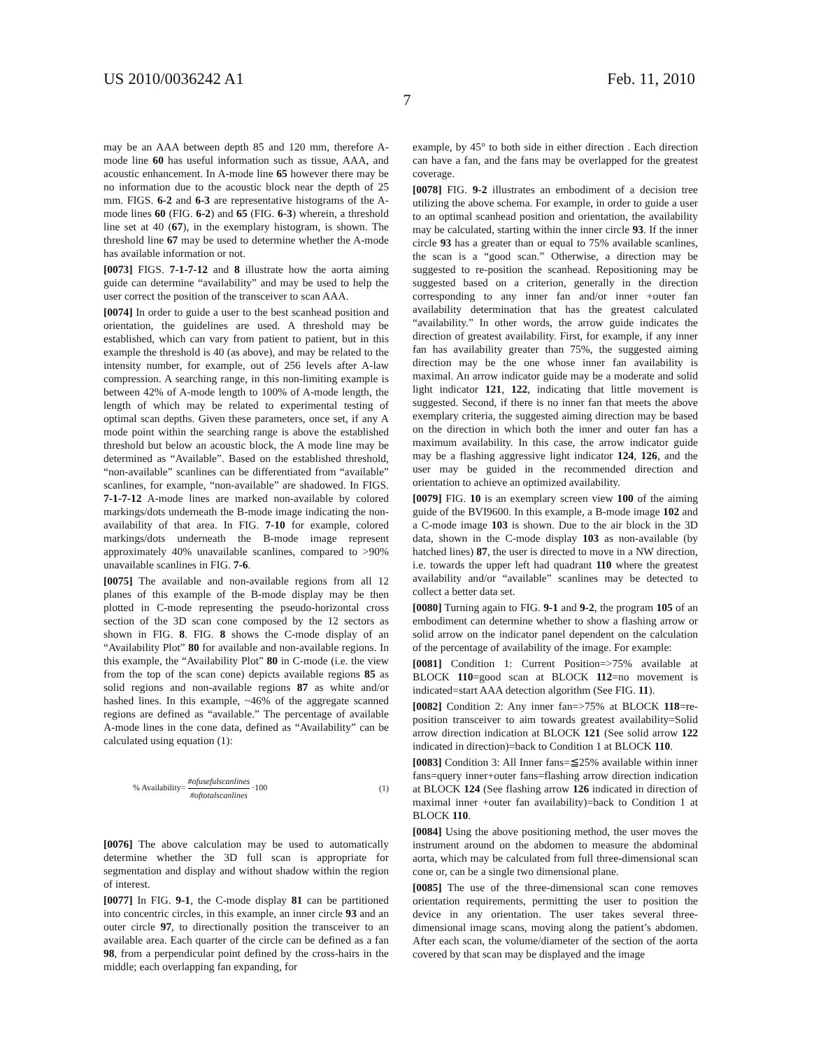US 2010/0036242 A1 Feb. 11, 2010
7
may be an AAA between depth 85 and 120 mm, therefore A-mode line 60 has useful information such as tissue, AAA, and acoustic enhancement. In A-mode line 65 however there may be no information due to the acoustic block near the depth of 25 mm. FIGS. 6-2 and 6-3 are representative histograms of the A-mode lines 60 (FIG. 6-2) and 65 (FIG. 6-3) wherein, a threshold line set at 40 (67), in the exemplary histogram, is shown. The threshold line 67 may be used to determine whether the A-mode has available information or not.
[0073] FIGS. 7-1-7-12 and 8 illustrate how the aorta aiming guide can determine “availability” and may be used to help the user correct the position of the transceiver to scan AAA.
[0074] In order to guide a user to the best scanhead position and orientation, the guidelines are used. A threshold may be established, which can vary from patient to patient, but in this example the threshold is 40 (as above), and may be related to the intensity number, for example, out of 256 levels after A-law compression. A searching range, in this non-limiting example is between 42% of A-mode length to 100% of A-mode length, the length of which may be related to experimental testing of optimal scan depths. Given these parameters, once set, if any A mode point within the searching range is above the established threshold but below an acoustic block, the A mode line may be determined as “Available”. Based on the established threshold, “non-available” scanlines can be differentiated from “available” scanlines, for example, “non-available” are shadowed. In FIGS. 7-1-7-12 A-mode lines are marked non-available by colored markings/dots underneath the B-mode image indicating the non-availability of that area. In FIG. 7-10 for example, colored markings/dots underneath the B-mode image represent approximately 40% unavailable scanlines, compared to >90% unavailable scanlines in FIG. 7-6.
[0075] The available and non-available regions from all 12 planes of this example of the B-mode display may be then plotted in C-mode representing the pseudo-horizontal cross section of the 3D scan cone composed by the 12 sectors as shown in FIG. 8. FIG. 8 shows the C-mode display of an “Availability Plot” 80 for available and non-available regions. In this example, the “Availability Plot” 80 in C-mode (i.e. the view from the top of the scan cone) depicts available regions 85 as solid regions and non-available regions 87 as white and/or hashed lines. In this example, ~46% of the aggregate scanned regions are defined as “available.” The percentage of available A-mode lines in the cone data, defined as “Availability” can be calculated using equation (1):
% Availability= #ofusefulscanlines #oftotalscanlines ·100 (1)
[0076] The above calculation may be used to automatically determine whether the 3D full scan is appropriate for segmentation and display and without shadow within the region of interest.
[0077] In FIG. 9-1, the C-mode display 81 can be partitioned into concentric circles, in this example, an inner circle 93 and an outer circle 97, to directionally position the transceiver to an available area. Each quarter of the circle can be defined as a fan 98, from a perpendicular point defined by the cross-hairs in the middle; each overlapping fan expanding, for
example, by 45° to both side in either direction . Each direction can have a fan, and the fans may be overlapped for the greatest coverage.
[0078] FIG. 9-2 illustrates an embodiment of a decision tree utilizing the above schema. For example, in order to guide a user to an optimal scanhead position and orientation, the availability may be calculated, starting within the inner circle 93. If the inner circle 93 has a greater than or equal to 75% available scanlines, the scan is a “good scan.” Otherwise, a direction may be suggested to re-position the scanhead. Repositioning may be suggested based on a criterion, generally in the direction corresponding to any inner fan and/or inner +outer fan availability determination that has the greatest calculated “availability.” In other words, the arrow guide indicates the direction of greatest availability. First, for example, if any inner fan has availability greater than 75%, the suggested aiming direction may be the one whose inner fan availability is maximal. An arrow indicator guide may be a moderate and solid light indicator 121, 122, indicating that little movement is suggested. Second, if there is no inner fan that meets the above exemplary criteria, the suggested aiming direction may be based on the direction in which both the inner and outer fan has a maximum availability. In this case, the arrow indicator guide may be a flashing aggressive light indicator 124, 126, and the user may be guided in the recommended direction and orientation to achieve an optimized availability.
[0079] FIG. 10 is an exemplary screen view 100 of the aiming guide of the BVI9600. In this example, a B-mode image 102 and a C-mode image 103 is shown. Due to the air block in the 3D data, shown in the C-mode display 103 as non-available (by hatched lines) 87, the user is directed to move in a NW direction, i.e. towards the upper left had quadrant 110 where the greatest availability and/or “available” scanlines may be detected to collect a better data set.
[0080] Turning again to FIG. 9-1 and 9-2, the program 105 of an embodiment can determine whether to show a flashing arrow or solid arrow on the indicator panel dependent on the calculation of the percentage of availability of the image. For example:
[0081] Condition 1: Current Position=>75% available at BLOCK 110=good scan at BLOCK 112=no movement is indicated=start AAA detection algorithm (See FIG. 11).
[0082] Condition 2: Any inner fan=>75% at BLOCK 118=re-position transceiver to aim towards greatest availability=Solid arrow direction indication at BLOCK 121 (See solid arrow 122 indicated in direction)=back to Condition 1 at BLOCK 110.
[0083] Condition 3: All Inner fans=≦25% available within inner fans=query inner+outer fans=flashing arrow direction indication at BLOCK 124 (See flashing arrow 126 indicated in direction of maximal inner +outer fan availability)=back to Condition 1 at BLOCK 110.
[0084] Using the above positioning method, the user moves the instrument around on the abdomen to measure the abdominal aorta, which may be calculated from full three-dimensional scan cone or, can be a single two dimensional plane.
[0085] The use of the three-dimensional scan cone removes orientation requirements, permitting the user to position the device in any orientation. The user takes several three-dimensional image scans, moving along the patient’s abdomen. After each scan, the volume/diameter of the section of the aorta covered by that scan may be displayed and the image